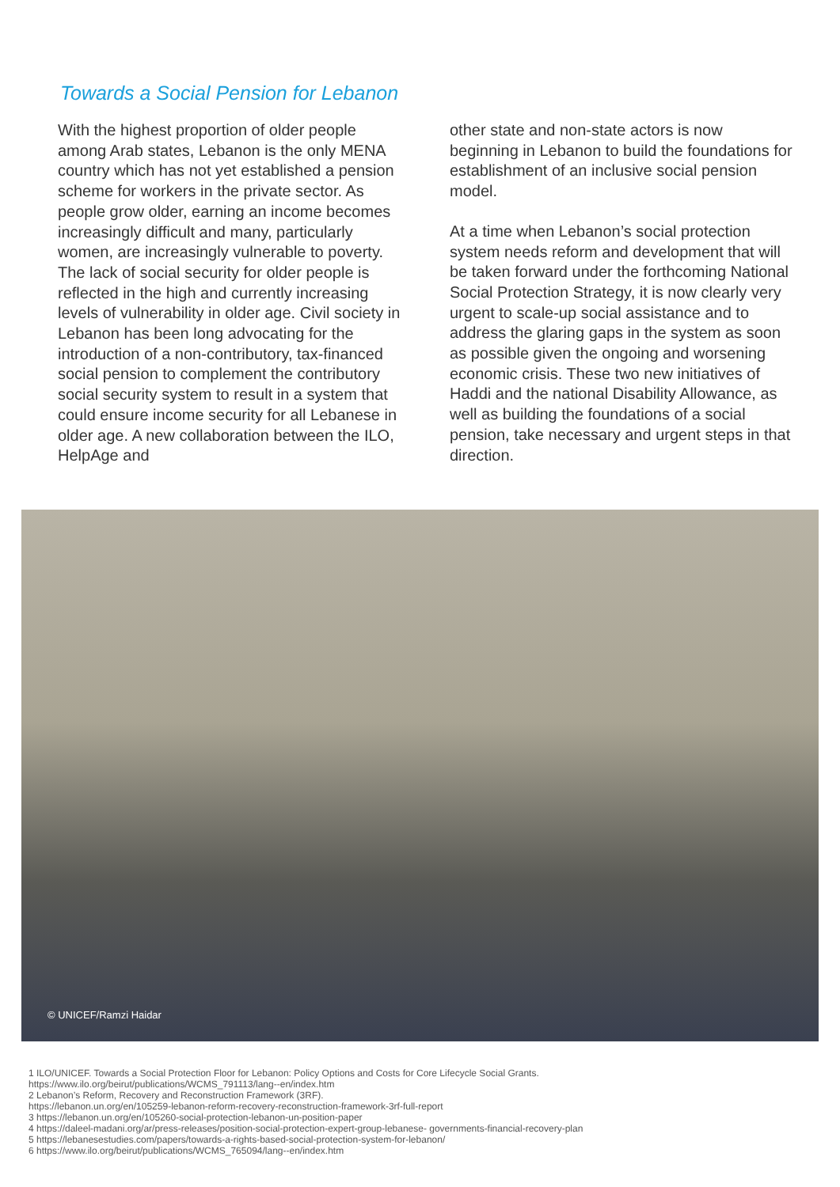Towards a Social Pension for Lebanon
With the highest proportion of older people among Arab states, Lebanon is the only MENA country which has not yet established a pension scheme for workers in the private sector. As people grow older, earning an income becomes increasingly difficult and many, particularly women, are increasingly vulnerable to poverty. The lack of social security for older people is reflected in the high and currently increasing levels of vulnerability in older age. Civil society in Lebanon has been long advocating for the introduction of a non-contributory, tax-financed social pension to complement the contributory social security system to result in a system that could ensure income security for all Lebanese in older age. A new collaboration between the ILO, HelpAge and
other state and non-state actors is now beginning in Lebanon to build the foundations for establishment of an inclusive social pension model.
At a time when Lebanon’s social protection system needs reform and development that will be taken forward under the forthcoming National Social Protection Strategy, it is now clearly very urgent to scale-up social assistance and to address the glaring gaps in the system as soon as possible given the ongoing and worsening economic crisis. These two new initiatives of Haddi and the national Disability Allowance, as well as building the foundations of a social pension, take necessary and urgent steps in that direction.
© UNICEF/Ramzi Haidar
1 ILO/UNICEF. Towards a Social Protection Floor for Lebanon: Policy Options and Costs for Core Lifecycle Social Grants.
https://www.ilo.org/beirut/publications/WCMS_791113/lang--en/index.htm
2 Lebanon’s Reform, Recovery and Reconstruction Framework (3RF).
https://lebanon.un.org/en/105259-lebanon-reform-recovery-reconstruction-framework-3rf-full-report
3 https://lebanon.un.org/en/105260-social-protection-lebanon-un-position-paper
4 https://daleel-madani.org/ar/press-releases/position-social-protection-expert-group-lebanese- governments-financial-recovery-plan
5 https://lebanesestudies.com/papers/towards-a-rights-based-social-protection-system-for-lebanon/
6 https://www.ilo.org/beirut/publications/WCMS_765094/lang--en/index.htm